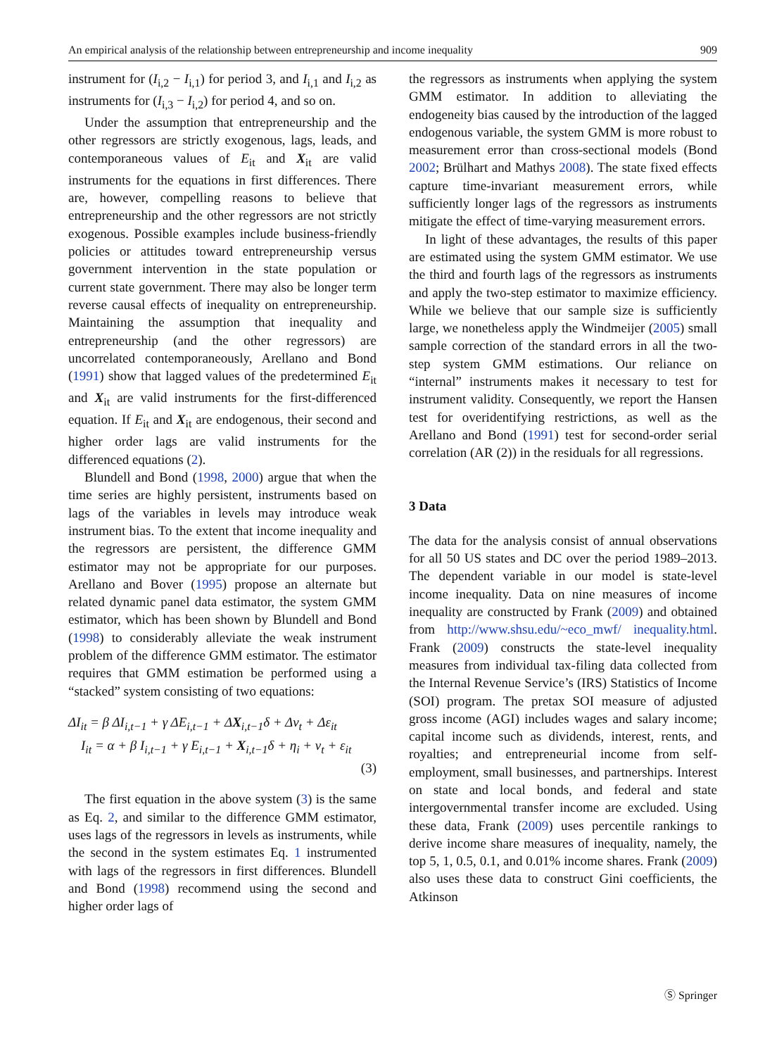An empirical analysis of the relationship between entrepreneurship and income inequality 909
instrument for (I<sub>i,2</sub> − I<sub>i,1</sub>) for period 3, and I<sub>i,1</sub> and I<sub>i,2</sub> as instruments for (I<sub>i,3</sub> − I<sub>i,2</sub>) for period 4, and so on.
Under the assumption that entrepreneurship and the other regressors are strictly exogenous, lags, leads, and contemporaneous values of E<sub>it</sub> and X<sub>it</sub> are valid instruments for the equations in first differences. There are, however, compelling reasons to believe that entrepreneurship and the other regressors are not strictly exogenous. Possible examples include business-friendly policies or attitudes toward entrepreneurship versus government intervention in the state population or current state government. There may also be longer term reverse causal effects of inequality on entrepreneurship. Maintaining the assumption that inequality and entrepreneurship (and the other regressors) are uncorrelated contemporaneously, Arellano and Bond (1991) show that lagged values of the predetermined E<sub>it</sub> and X<sub>it</sub> are valid instruments for the first-differenced equation. If E<sub>it</sub> and X<sub>it</sub> are endogenous, their second and higher order lags are valid instruments for the differenced equations (2).
Blundell and Bond (1998, 2000) argue that when the time series are highly persistent, instruments based on lags of the variables in levels may introduce weak instrument bias. To the extent that income inequality and the regressors are persistent, the difference GMM estimator may not be appropriate for our purposes. Arellano and Bover (1995) propose an alternate but related dynamic panel data estimator, the system GMM estimator, which has been shown by Blundell and Bond (1998) to considerably alleviate the weak instrument problem of the difference GMM estimator. The estimator requires that GMM estimation be performed using a “stacked” system consisting of two equations:
ΔI<sub>it</sub> = β ΔI<sub>i,t−1</sub> + γ ΔE<sub>i,t−1</sub> + ΔX<sub>i,t−1</sub>δ + Δν<sub>t</sub> + Δε<sub>it</sub>
I<sub>it</sub> = α + β I<sub>i,t−1</sub> + γ E<sub>i,t−1</sub> + X<sub>i,t−1</sub>δ + η<sub>i</sub> + ν<sub>t</sub> + ε<sub>it</sub>
(3)
The first equation in the above system (3) is the same as Eq. 2, and similar to the difference GMM estimator, uses lags of the regressors in levels as instruments, while the second in the system estimates Eq. 1 instrumented with lags of the regressors in first differences. Blundell and Bond (1998) recommend using the second and higher order lags of
the regressors as instruments when applying the system GMM estimator. In addition to alleviating the endogeneity bias caused by the introduction of the lagged endogenous variable, the system GMM is more robust to measurement error than cross-sectional models (Bond 2002; Brülhart and Mathys 2008). The state fixed effects capture time-invariant measurement errors, while sufficiently longer lags of the regressors as instruments mitigate the effect of time-varying measurement errors.
In light of these advantages, the results of this paper are estimated using the system GMM estimator. We use the third and fourth lags of the regressors as instruments and apply the two-step estimator to maximize efficiency. While we believe that our sample size is sufficiently large, we nonetheless apply the Windmeijer (2005) small sample correction of the standard errors in all the two-step system GMM estimations. Our reliance on “internal” instruments makes it necessary to test for instrument validity. Consequently, we report the Hansen test for overidentifying restrictions, as well as the Arellano and Bond (1991) test for second-order serial correlation (AR (2)) in the residuals for all regressions.
3 Data
The data for the analysis consist of annual observations for all 50 US states and DC over the period 1989–2013. The dependent variable in our model is state-level income inequality. Data on nine measures of income inequality are constructed by Frank (2009) and obtained from http://www.shsu.edu/~eco_mwf/ inequality.html. Frank (2009) constructs the state-level inequality measures from individual tax-filing data collected from the Internal Revenue Service’s (IRS) Statistics of Income (SOI) program. The pretax SOI measure of adjusted gross income (AGI) includes wages and salary income; capital income such as dividends, interest, rents, and royalties; and entrepreneurial income from self-employment, small businesses, and partnerships. Interest on state and local bonds, and federal and state intergovernmental transfer income are excluded. Using these data, Frank (2009) uses percentile rankings to derive income share measures of inequality, namely, the top 5, 1, 0.5, 0.1, and 0.01% income shares. Frank (2009) also uses these data to construct Gini coefficients, the Atkinson
Ⓢ Springer